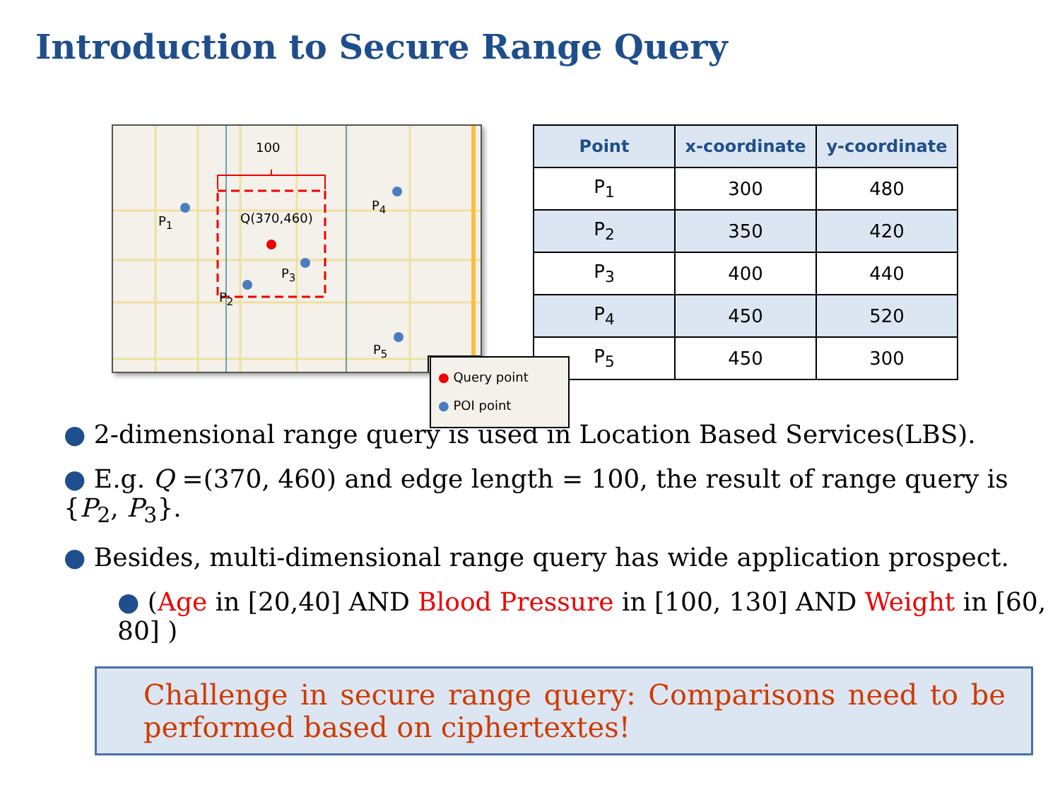Introduction to Secure Range Query
100
Q(370,460)
P<sub>1</sub>
P<sub>2</sub>
P<sub>3</sub>
P<sub>4</sub>
P<sub>5</sub>
● Query point
● POI point
| Point | x-coordinate | y-coordinate |
| --- | --- | --- |
| P<sub>1</sub> | 300 | 480 |
| P<sub>2</sub> | 350 | 420 |
| P<sub>3</sub> | 400 | 440 |
| P<sub>4</sub> | 450 | 520 |
| P<sub>5</sub> | 450 | 300 |
● 2-dimensional range query is used in Location Based Services(LBS).
● E.g. Q =(370, 460) and edge length = 100, the result of range query is {P<sub>2</sub>, P<sub>3</sub>}.
● Besides, multi-dimensional range query has wide application prospect.
● (Age in [20,40] AND Blood Pressure in [100, 130] AND Weight in [60, 80] )
Challenge in secure range query: Comparisons need to be performed based on ciphertextes!